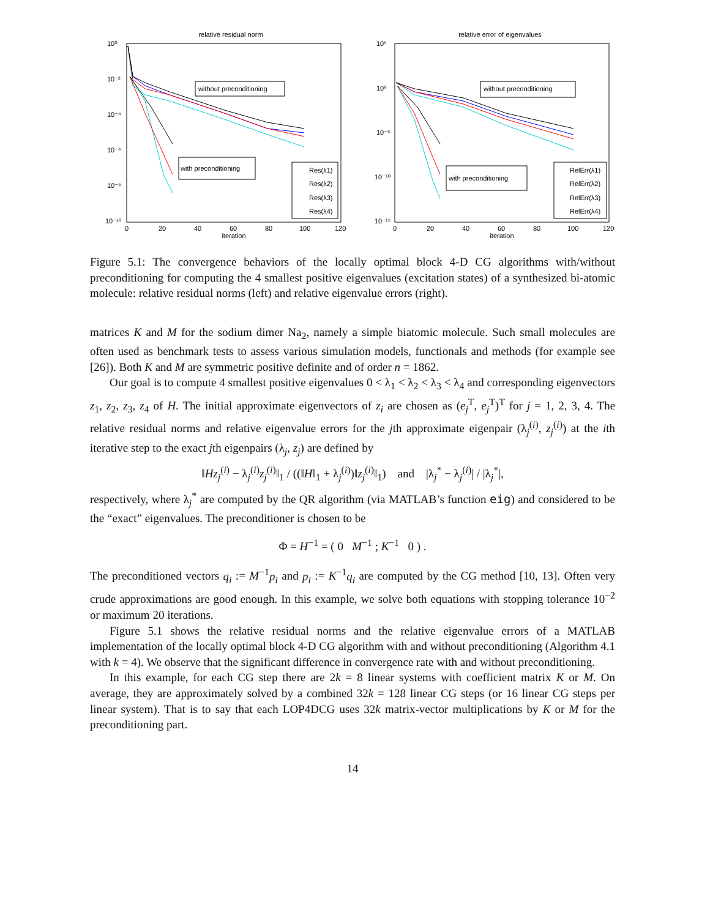relative residual norm
10⁰
10⁻²
10⁻⁴
10⁻⁶
10⁻⁸
10⁻¹⁰
0
20
40
60
80
100
120
iteration
without preconditioning
with preconditioning
Res(λ1)
Res(λ2)
Res(λ3)
Res(λ4)
relative error of eigenvalues
10⁵
10⁰
10⁻⁵
10⁻¹⁰
10⁻¹⁵
0
20
40
60
80
100
120
iteration
without preconditioning
with preconditioning
RelErr(λ1)
RelErr(λ2)
RelErr(λ3)
RelErr(λ4)
Figure 5.1: The convergence behaviors of the locally optimal block 4-D CG algorithms with/without preconditioning for computing the 4 smallest positive eigenvalues (excitation states) of a synthesized bi-atomic molecule: relative residual norms (left) and relative eigenvalue errors (right).
matrices K and M for the sodium dimer Na<sub>2</sub>, namely a simple biatomic molecule. Such small molecules are often used as benchmark tests to assess various simulation models, functionals and methods (for example see [26]). Both K and M are symmetric positive definite and of order n = 1862.
Our goal is to compute 4 smallest positive eigenvalues 0 < λ<sub>1</sub> < λ<sub>2</sub> < λ<sub>3</sub> < λ<sub>4</sub> and corresponding eigenvectors z<sub>1</sub>, z<sub>2</sub>, z<sub>3</sub>, z<sub>4</sub> of H. The initial approximate eigenvectors of z<sub>i</sub> are chosen as (e<sub>j</sub><sup>T</sup>, e<sub>j</sub><sup>T</sup>)<sup>T</sup> for j = 1, 2, 3, 4. The relative residual norms and relative eigenvalue errors for the jth approximate eigenpair (λ<sub>j</sub><sup>(i)</sup>, z<sub>j</sub><sup>(i)</sup>) at the ith iterative step to the exact jth eigenpairs (λ<sub>j</sub>, z<sub>j</sub>) are defined by
‖Hz<sub>j</sub><sup>(i)</sup> − λ<sub>j</sub><sup>(i)</sup>z<sub>j</sub><sup>(i)</sup>‖<sub>1</sub> / ((‖H‖<sub>1</sub> + λ<sub>j</sub><sup>(i)</sup>)‖z<sub>j</sub><sup>(i)</sup>‖<sub>1</sub>) and |λ<sub>j</sub><sup>*</sup> − λ<sub>j</sub><sup>(i)</sup>| / |λ<sub>j</sub><sup>*</sup>|,
respectively, where λ<sub>j</sub><sup>*</sup> are computed by the QR algorithm (via MATLAB’s function eig) and considered to be the “exact” eigenvalues. The preconditioner is chosen to be
Φ = H<sup>−1</sup> = ( 0 M<sup>−1</sup> ; K<sup>−1</sup> 0 ) .
The preconditioned vectors q<sub>i</sub> := M<sup>−1</sup>p<sub>i</sub> and p<sub>i</sub> := K<sup>−1</sup>q<sub>i</sub> are computed by the CG method [10, 13]. Often very crude approximations are good enough. In this example, we solve both equations with stopping tolerance 10<sup>−2</sup> or maximum 20 iterations.
Figure 5.1 shows the relative residual norms and the relative eigenvalue errors of a MATLAB implementation of the locally optimal block 4-D CG algorithm with and without preconditioning (Algorithm 4.1 with k = 4). We observe that the significant difference in convergence rate with and without preconditioning.
In this example, for each CG step there are 2k = 8 linear systems with coefficient matrix K or M. On average, they are approximately solved by a combined 32k = 128 linear CG steps (or 16 linear CG steps per linear system). That is to say that each LOP4DCG uses 32k matrix-vector multiplications by K or M for the preconditioning part.
14